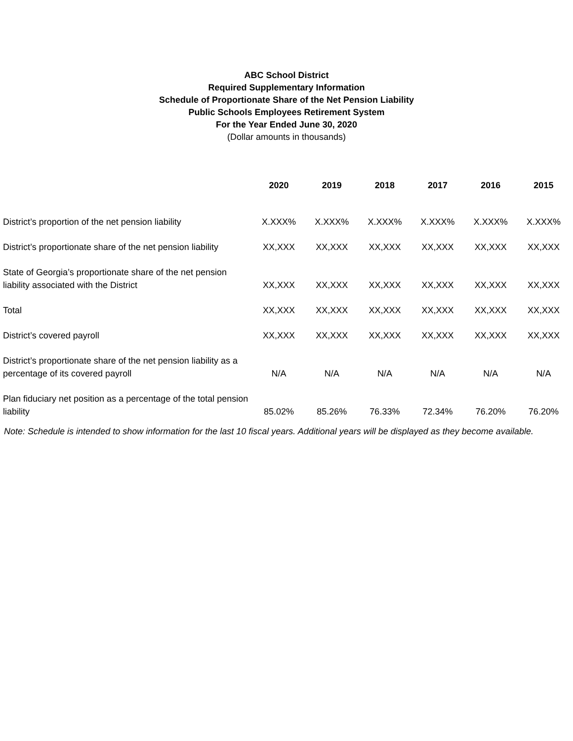ABC School District
Required Supplementary Information
Schedule of Proportionate Share of the Net Pension Liability
Public Schools Employees Retirement System
For the Year Ended June 30, 2020
(Dollar amounts in thousands)
| | 2020 | 2019 | 2018 | 2017 | 2016 | 2015 |
| --- | --- | --- | --- | --- | --- | --- |
| District’s proportion of the net pension liability | X.XXX% | X.XXX% | X.XXX% | X.XXX% | X.XXX% | X.XXX% |
| District’s proportionate share of the net pension liability | XX,XXX | XX,XXX | XX,XXX | XX,XXX | XX,XXX | XX,XXX |
| State of Georgia’s proportionate share of the net pension liability associated with the District | XX,XXX | XX,XXX | XX,XXX | XX,XXX | XX,XXX | XX,XXX |
| Total | XX,XXX | XX,XXX | XX,XXX | XX,XXX | XX,XXX | XX,XXX |
| District’s covered payroll | XX,XXX | XX,XXX | XX,XXX | XX,XXX | XX,XXX | XX,XXX |
| District’s proportionate share of the net pension liability as a percentage of its covered payroll | N/A | N/A | N/A | N/A | N/A | N/A |
| Plan fiduciary net position as a percentage of the total pension liability | 85.02% | 85.26% | 76.33% | 72.34% | 76.20% | 76.20% |
Note: Schedule is intended to show information for the last 10 fiscal years. Additional years will be displayed as they become available.